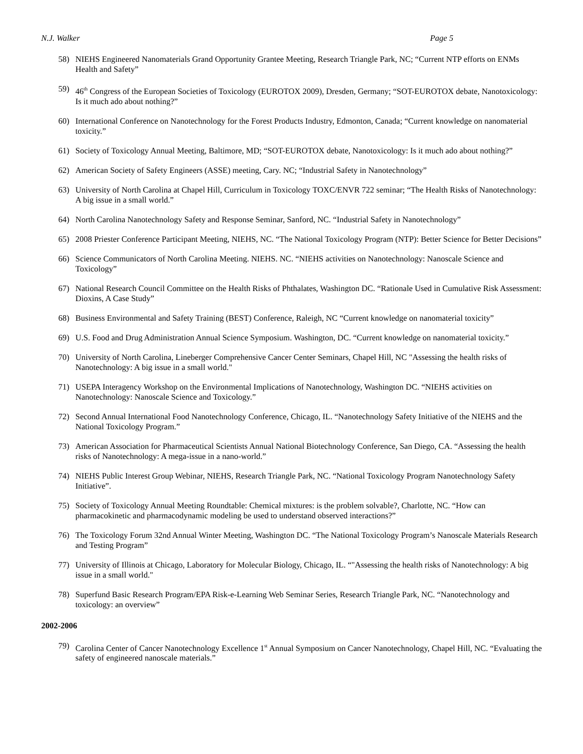N.J. Walker Page 5
58) NIEHS Engineered Nanomaterials Grand Opportunity Grantee Meeting, Research Triangle Park, NC; “Current NTP efforts on ENMs Health and Safety”
59) 46<sup>th</sup> Congress of the European Societies of Toxicology (EUROTOX 2009), Dresden, Germany; “SOT-EUROTOX debate, Nanotoxicology: Is it much ado about nothing?”
60) International Conference on Nanotechnology for the Forest Products Industry, Edmonton, Canada; “Current knowledge on nanomaterial toxicity.”
61) Society of Toxicology Annual Meeting, Baltimore, MD; “SOT-EUROTOX debate, Nanotoxicology: Is it much ado about nothing?”
62) American Society of Safety Engineers (ASSE) meeting, Cary. NC; “Industrial Safety in Nanotechnology”
63) University of North Carolina at Chapel Hill, Curriculum in Toxicology TOXC/ENVR 722 seminar; “The Health Risks of Nanotechnology: A big issue in a small world.”
64) North Carolina Nanotechnology Safety and Response Seminar, Sanford, NC. “Industrial Safety in Nanotechnology”
65) 2008 Priester Conference Participant Meeting, NIEHS, NC. “The National Toxicology Program (NTP): Better Science for Better Decisions”
66) Science Communicators of North Carolina Meeting. NIEHS. NC. “NIEHS activities on Nanotechnology: Nanoscale Science and Toxicology”
67) National Research Council Committee on the Health Risks of Phthalates, Washington DC. “Rationale Used in Cumulative Risk Assessment: Dioxins, A Case Study”
68) Business Environmental and Safety Training (BEST) Conference, Raleigh, NC “Current knowledge on nanomaterial toxicity”
69) U.S. Food and Drug Administration Annual Science Symposium. Washington, DC. “Current knowledge on nanomaterial toxicity.”
70) University of North Carolina, Lineberger Comprehensive Cancer Center Seminars, Chapel Hill, NC "Assessing the health risks of Nanotechnology: A big issue in a small world."
71) USEPA Interagency Workshop on the Environmental Implications of Nanotechnology, Washington DC. “NIEHS activities on Nanotechnology: Nanoscale Science and Toxicology.”
72) Second Annual International Food Nanotechnology Conference, Chicago, IL. “Nanotechnology Safety Initiative of the NIEHS and the National Toxicology Program.”
73) American Association for Pharmaceutical Scientists Annual National Biotechnology Conference, San Diego, CA. “Assessing the health risks of Nanotechnology: A mega-issue in a nano-world.”
74) NIEHS Public Interest Group Webinar, NIEHS, Research Triangle Park, NC. “National Toxicology Program Nanotechnology Safety Initiative”.
75) Society of Toxicology Annual Meeting Roundtable: Chemical mixtures: is the problem solvable?, Charlotte, NC. “How can pharmacokinetic and pharmacodynamic modeling be used to understand observed interactions?”
76) The Toxicology Forum 32nd Annual Winter Meeting, Washington DC. “The National Toxicology Program’s Nanoscale Materials Research and Testing Program”
77) University of Illinois at Chicago, Laboratory for Molecular Biology, Chicago, IL. “"Assessing the health risks of Nanotechnology: A big issue in a small world."
78) Superfund Basic Research Program/EPA Risk-e-Learning Web Seminar Series, Research Triangle Park, NC. “Nanotechnology and toxicology: an overview”
2002-2006
79) Carolina Center of Cancer Nanotechnology Excellence 1<sup>st</sup> Annual Symposium on Cancer Nanotechnology, Chapel Hill, NC. “Evaluating the safety of engineered nanoscale materials.”